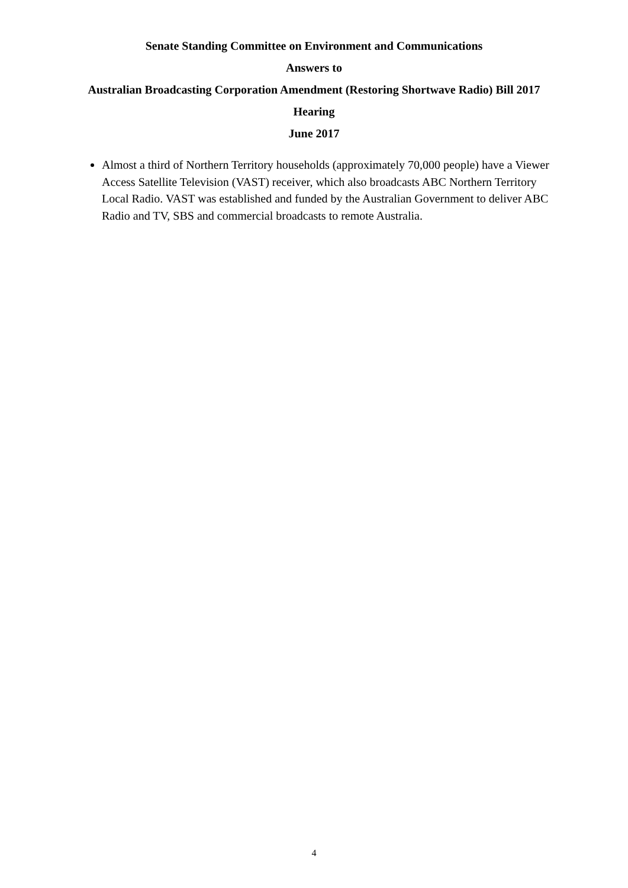Senate Standing Committee on Environment and Communications
Answers to
Australian Broadcasting Corporation Amendment (Restoring Shortwave Radio) Bill 2017
Hearing
June 2017
Almost a third of Northern Territory households (approximately 70,000 people) have a Viewer Access Satellite Television (VAST) receiver, which also broadcasts ABC Northern Territory Local Radio. VAST was established and funded by the Australian Government to deliver ABC Radio and TV, SBS and commercial broadcasts to remote Australia.
4